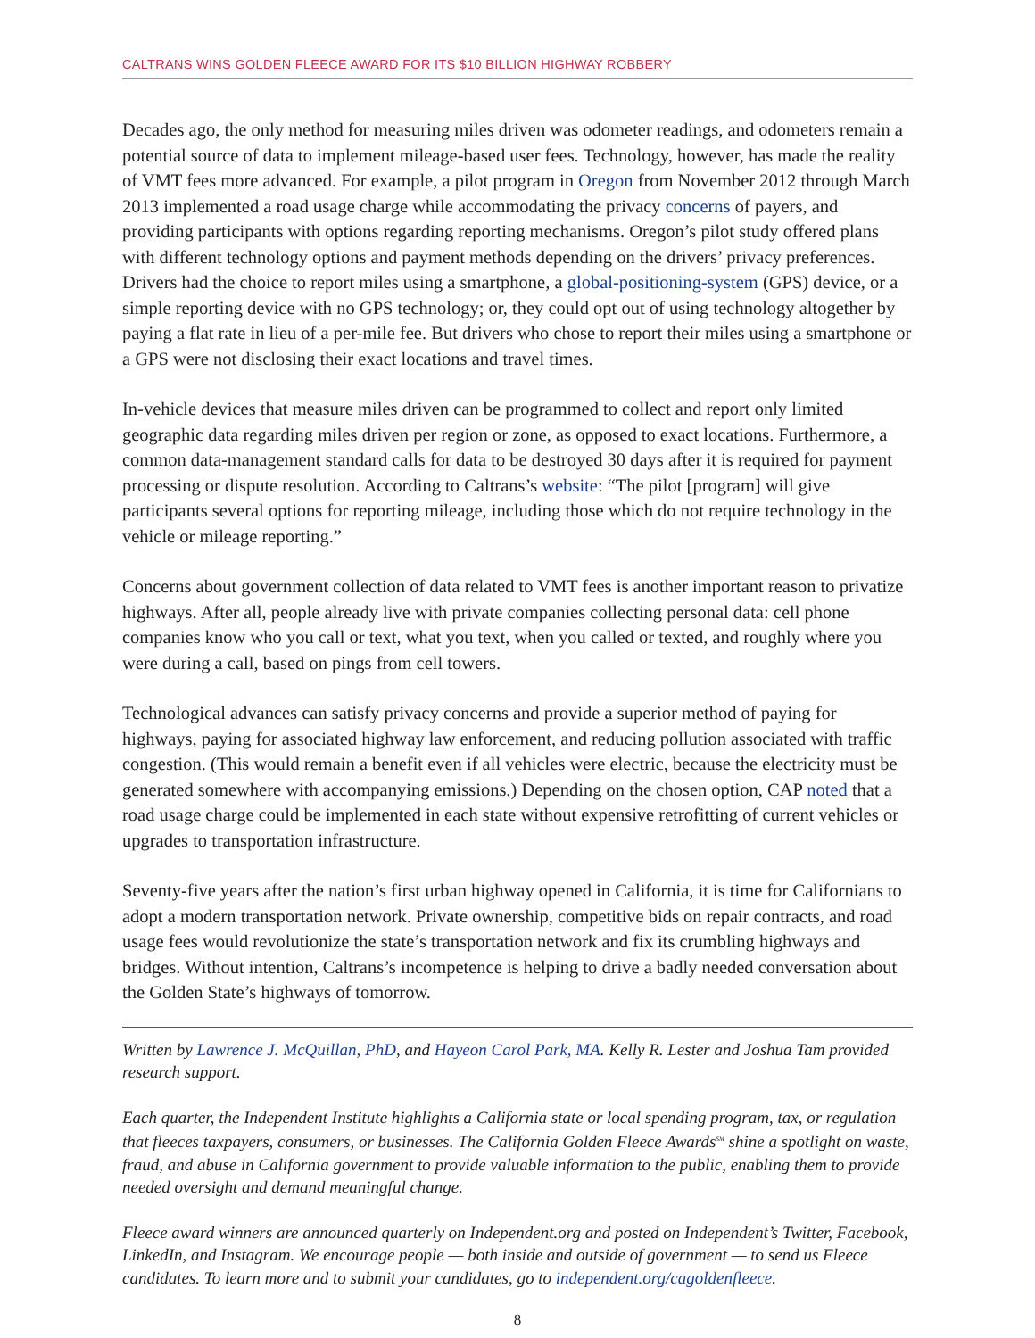CALTRANS WINS GOLDEN FLEECE AWARD FOR ITS $10 BILLION HIGHWAY ROBBERY
Decades ago, the only method for measuring miles driven was odometer readings, and odometers remain a potential source of data to implement mileage-based user fees. Technology, however, has made the reality of VMT fees more advanced. For example, a pilot program in Oregon from November 2012 through March 2013 implemented a road usage charge while accommodating the privacy concerns of payers, and providing participants with options regarding reporting mechanisms. Oregon’s pilot study offered plans with different technology options and payment methods depending on the drivers’ privacy preferences. Drivers had the choice to report miles using a smartphone, a global-positioning-system (GPS) device, or a simple reporting device with no GPS technology; or, they could opt out of using technology altogether by paying a flat rate in lieu of a per-mile fee. But drivers who chose to report their miles using a smartphone or a GPS were not disclosing their exact locations and travel times.
In-vehicle devices that measure miles driven can be programmed to collect and report only limited geographic data regarding miles driven per region or zone, as opposed to exact locations. Furthermore, a common data-management standard calls for data to be destroyed 30 days after it is required for payment processing or dispute resolution. According to Caltrans’s website: “The pilot [program] will give participants several options for reporting mileage, including those which do not require technology in the vehicle or mileage reporting.”
Concerns about government collection of data related to VMT fees is another important reason to privatize highways. After all, people already live with private companies collecting personal data: cell phone companies know who you call or text, what you text, when you called or texted, and roughly where you were during a call, based on pings from cell towers.
Technological advances can satisfy privacy concerns and provide a superior method of paying for highways, paying for associated highway law enforcement, and reducing pollution associated with traffic congestion. (This would remain a benefit even if all vehicles were electric, because the electricity must be generated somewhere with accompanying emissions.) Depending on the chosen option, CAP noted that a road usage charge could be implemented in each state without expensive retrofitting of current vehicles or upgrades to transportation infrastructure.
Seventy-five years after the nation’s first urban highway opened in California, it is time for Californians to adopt a modern transportation network. Private ownership, competitive bids on repair contracts, and road usage fees would revolutionize the state’s transportation network and fix its crumbling highways and bridges. Without intention, Caltrans’s incompetence is helping to drive a badly needed conversation about the Golden State’s highways of tomorrow.
Written by Lawrence J. McQuillan, PhD, and Hayeon Carol Park, MA. Kelly R. Lester and Joshua Tam provided research support.
Each quarter, the Independent Institute highlights a California state or local spending program, tax, or regulation that fleeces taxpayers, consumers, or businesses. The California Golden Fleece Awards<sup>SM</sup> shine a spotlight on waste, fraud, and abuse in California government to provide valuable information to the public, enabling them to provide needed oversight and demand meaningful change.
Fleece award winners are announced quarterly on Independent.org and posted on Independent’s Twitter, Facebook, LinkedIn, and Instagram. We encourage people — both inside and outside of government — to send us Fleece candidates. To learn more and to submit your candidates, go to independent.org/cagoldenfleece.
8